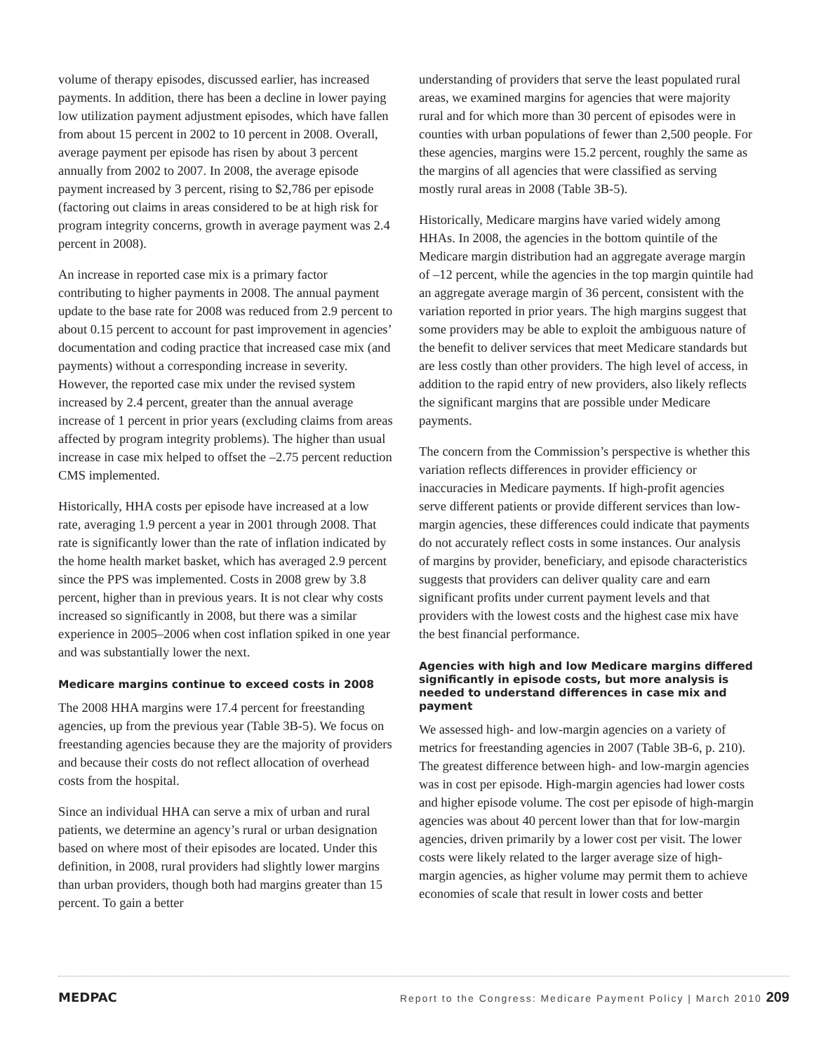volume of therapy episodes, discussed earlier, has increased payments. In addition, there has been a decline in lower paying low utilization payment adjustment episodes, which have fallen from about 15 percent in 2002 to 10 percent in 2008. Overall, average payment per episode has risen by about 3 percent annually from 2002 to 2007. In 2008, the average episode payment increased by 3 percent, rising to $2,786 per episode (factoring out claims in areas considered to be at high risk for program integrity concerns, growth in average payment was 2.4 percent in 2008).
An increase in reported case mix is a primary factor contributing to higher payments in 2008. The annual payment update to the base rate for 2008 was reduced from 2.9 percent to about 0.15 percent to account for past improvement in agencies’ documentation and coding practice that increased case mix (and payments) without a corresponding increase in severity. However, the reported case mix under the revised system increased by 2.4 percent, greater than the annual average increase of 1 percent in prior years (excluding claims from areas affected by program integrity problems). The higher than usual increase in case mix helped to offset the –2.75 percent reduction CMS implemented.
Historically, HHA costs per episode have increased at a low rate, averaging 1.9 percent a year in 2001 through 2008. That rate is significantly lower than the rate of inflation indicated by the home health market basket, which has averaged 2.9 percent since the PPS was implemented. Costs in 2008 grew by 3.8 percent, higher than in previous years. It is not clear why costs increased so significantly in 2008, but there was a similar experience in 2005–2006 when cost inflation spiked in one year and was substantially lower the next.
Medicare margins continue to exceed costs in 2008
The 2008 HHA margins were 17.4 percent for freestanding agencies, up from the previous year (Table 3B-5). We focus on freestanding agencies because they are the majority of providers and because their costs do not reflect allocation of overhead costs from the hospital.
Since an individual HHA can serve a mix of urban and rural patients, we determine an agency’s rural or urban designation based on where most of their episodes are located. Under this definition, in 2008, rural providers had slightly lower margins than urban providers, though both had margins greater than 15 percent. To gain a better
understanding of providers that serve the least populated rural areas, we examined margins for agencies that were majority rural and for which more than 30 percent of episodes were in counties with urban populations of fewer than 2,500 people. For these agencies, margins were 15.2 percent, roughly the same as the margins of all agencies that were classified as serving mostly rural areas in 2008 (Table 3B-5).
Historically, Medicare margins have varied widely among HHAs. In 2008, the agencies in the bottom quintile of the Medicare margin distribution had an aggregate average margin of –12 percent, while the agencies in the top margin quintile had an aggregate average margin of 36 percent, consistent with the variation reported in prior years. The high margins suggest that some providers may be able to exploit the ambiguous nature of the benefit to deliver services that meet Medicare standards but are less costly than other providers. The high level of access, in addition to the rapid entry of new providers, also likely reflects the significant margins that are possible under Medicare payments.
The concern from the Commission’s perspective is whether this variation reflects differences in provider efficiency or inaccuracies in Medicare payments. If high-profit agencies serve different patients or provide different services than low-margin agencies, these differences could indicate that payments do not accurately reflect costs in some instances. Our analysis of margins by provider, beneficiary, and episode characteristics suggests that providers can deliver quality care and earn significant profits under current payment levels and that providers with the lowest costs and the highest case mix have the best financial performance.
Agencies with high and low Medicare margins differed significantly in episode costs, but more analysis is needed to understand differences in case mix and payment
We assessed high- and low-margin agencies on a variety of metrics for freestanding agencies in 2007 (Table 3B-6, p. 210). The greatest difference between high- and low-margin agencies was in cost per episode. High-margin agencies had lower costs and higher episode volume. The cost per episode of high-margin agencies was about 40 percent lower than that for low-margin agencies, driven primarily by a lower cost per visit. The lower costs were likely related to the larger average size of high-margin agencies, as higher volume may permit them to achieve economies of scale that result in lower costs and better
MEDPAC Report to the Congress: Medicare Payment Policy | March 2010 209